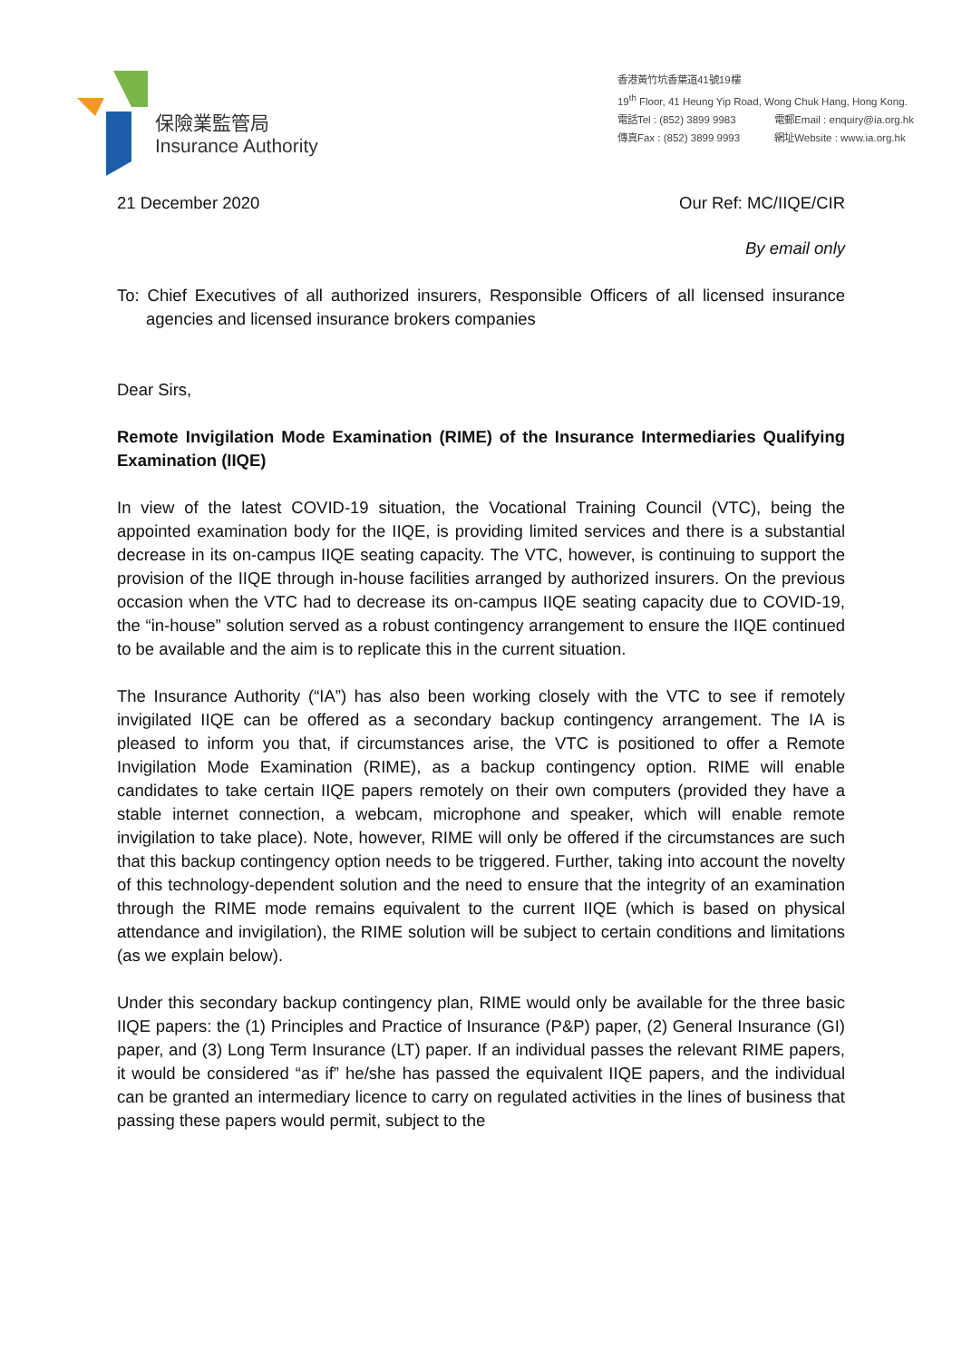保險業監管局
Insurance Authority
香港黃竹坑香葉道41號19樓
19<sup>th</sup> Floor, 41 Heung Yip Road, Wong Chuk Hang, Hong Kong.
電話Tel : (852) 3899 9983 電郵Email : enquiry@ia.org.hk
傳真Fax : (852) 3899 9993 網址Website : www.ia.org.hk
21 December 2020 Our Ref: MC/IIQE/CIR
By email only
To: Chief Executives of all authorized insurers, Responsible Officers of all licensed insurance agencies and licensed insurance brokers companies
Dear Sirs,
Remote Invigilation Mode Examination (RIME) of the Insurance Intermediaries Qualifying Examination (IIQE)
In view of the latest COVID-19 situation, the Vocational Training Council (VTC), being the appointed examination body for the IIQE, is providing limited services and there is a substantial decrease in its on-campus IIQE seating capacity. The VTC, however, is continuing to support the provision of the IIQE through in-house facilities arranged by authorized insurers. On the previous occasion when the VTC had to decrease its on-campus IIQE seating capacity due to COVID-19, the “in-house” solution served as a robust contingency arrangement to ensure the IIQE continued to be available and the aim is to replicate this in the current situation.
The Insurance Authority (“IA”) has also been working closely with the VTC to see if remotely invigilated IIQE can be offered as a secondary backup contingency arrangement. The IA is pleased to inform you that, if circumstances arise, the VTC is positioned to offer a Remote Invigilation Mode Examination (RIME), as a backup contingency option. RIME will enable candidates to take certain IIQE papers remotely on their own computers (provided they have a stable internet connection, a webcam, microphone and speaker, which will enable remote invigilation to take place). Note, however, RIME will only be offered if the circumstances are such that this backup contingency option needs to be triggered. Further, taking into account the novelty of this technology-dependent solution and the need to ensure that the integrity of an examination through the RIME mode remains equivalent to the current IIQE (which is based on physical attendance and invigilation), the RIME solution will be subject to certain conditions and limitations (as we explain below).
Under this secondary backup contingency plan, RIME would only be available for the three basic IIQE papers: the (1) Principles and Practice of Insurance (P&P) paper, (2) General Insurance (GI) paper, and (3) Long Term Insurance (LT) paper. If an individual passes the relevant RIME papers, it would be considered “as if” he/she has passed the equivalent IIQE papers, and the individual can be granted an intermediary licence to carry on regulated activities in the lines of business that passing these papers would permit, subject to the